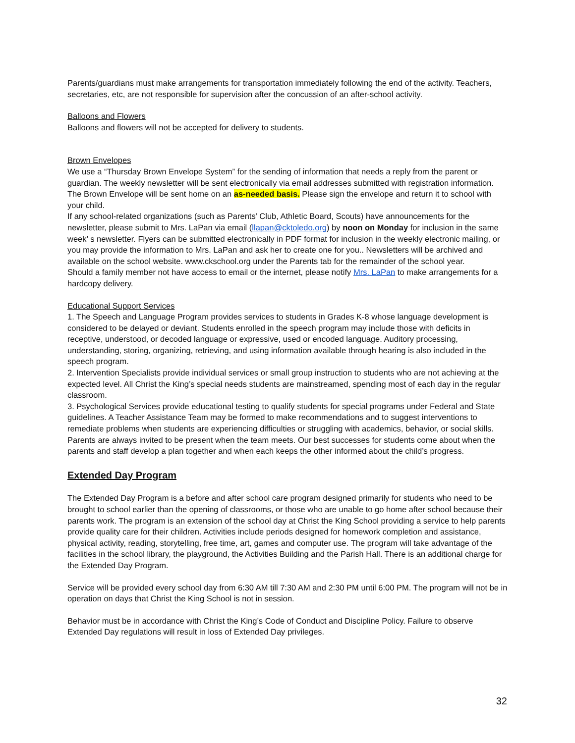Parents/guardians must make arrangements for transportation immediately following the end of the activity. Teachers, secretaries, etc, are not responsible for supervision after the concussion of an after-school activity.
Balloons and Flowers
Balloons and flowers will not be accepted for delivery to students.
Brown Envelopes
We use a “Thursday Brown Envelope System” for the sending of information that needs a reply from the parent or guardian. The weekly newsletter will be sent electronically via email addresses submitted with registration information. The Brown Envelope will be sent home on an as-needed basis. Please sign the envelope and return it to school with your child.
If any school-related organizations (such as Parents’ Club, Athletic Board, Scouts) have announcements for the newsletter, please submit to Mrs. LaPan via email (llapan@cktoledo.org) by noon on Monday for inclusion in the same week’ s newsletter. Flyers can be submitted electronically in PDF format for inclusion in the weekly electronic mailing, or you may provide the information to Mrs. LaPan and ask her to create one for you.. Newsletters will be archived and available on the school website. www.ckschool.org under the Parents tab for the remainder of the school year.
Should a family member not have access to email or the internet, please notify Mrs. LaPan to make arrangements for a hardcopy delivery.
Educational Support Services
1. The Speech and Language Program provides services to students in Grades K-8 whose language development is considered to be delayed or deviant. Students enrolled in the speech program may include those with deficits in receptive, understood, or decoded language or expressive, used or encoded language. Auditory processing, understanding, storing, organizing, retrieving, and using information available through hearing is also included in the speech program.
2. Intervention Specialists provide individual services or small group instruction to students who are not achieving at the expected level. All Christ the King’s special needs students are mainstreamed, spending most of each day in the regular classroom.
3. Psychological Services provide educational testing to qualify students for special programs under Federal and State guidelines. A Teacher Assistance Team may be formed to make recommendations and to suggest interventions to remediate problems when students are experiencing difficulties or struggling with academics, behavior, or social skills. Parents are always invited to be present when the team meets. Our best successes for students come about when the parents and staff develop a plan together and when each keeps the other informed about the child’s progress.
Extended Day Program
The Extended Day Program is a before and after school care program designed primarily for students who need to be brought to school earlier than the opening of classrooms, or those who are unable to go home after school because their parents work. The program is an extension of the school day at Christ the King School providing a service to help parents provide quality care for their children. Activities include periods designed for homework completion and assistance, physical activity, reading, storytelling, free time, art, games and computer use. The program will take advantage of the facilities in the school library, the playground, the Activities Building and the Parish Hall. There is an additional charge for the Extended Day Program.
Service will be provided every school day from 6:30 AM till 7:30 AM and 2:30 PM until 6:00 PM. The program will not be in operation on days that Christ the King School is not in session.
Behavior must be in accordance with Christ the King’s Code of Conduct and Discipline Policy. Failure to observe Extended Day regulations will result in loss of Extended Day privileges.
32